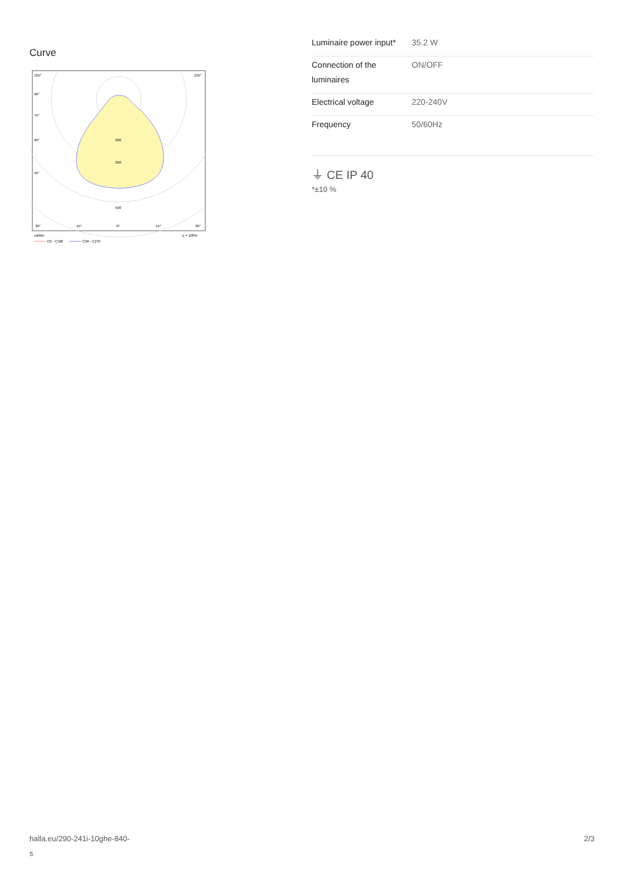Curve
105°
105°
90°
75°
60°
45°
200
300
500
30°
15°
0°
15°
30°
cd/klm
η = 100%
C0 - C180
C90 - C270
| Luminaire power input* | 35.2 W |
| Connection of the luminaires | ON/OFF |
| Electrical voltage | 220-240V |
| Frequency | 50/60Hz |
⏚ CE IP 40
*±10 %
halla.eu/290-241i-10ghe-840-
s
2/3